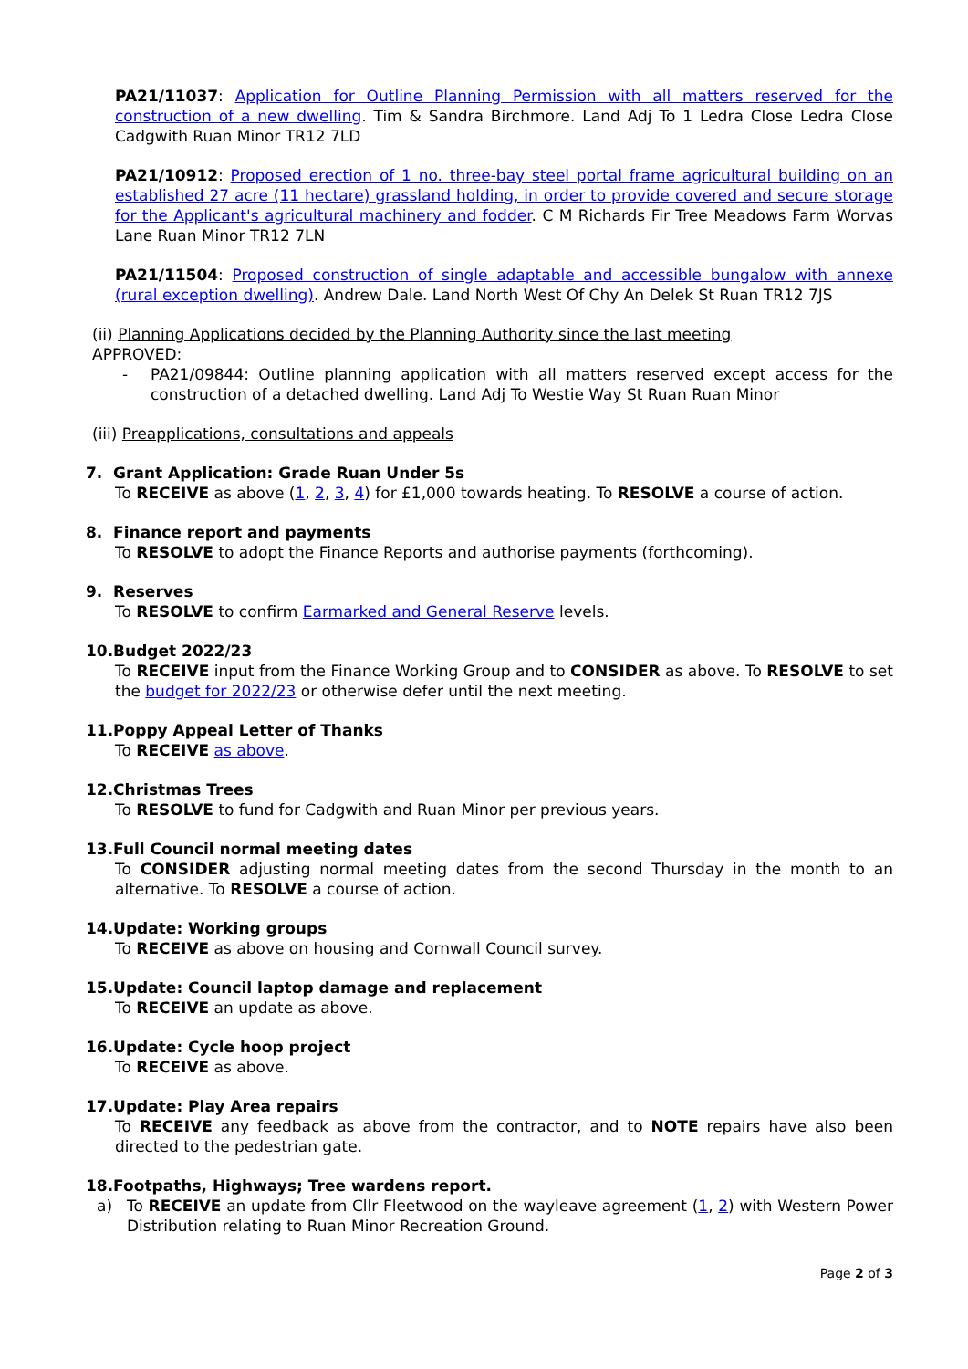PA21/11037: Application for Outline Planning Permission with all matters reserved for the construction of a new dwelling. Tim & Sandra Birchmore. Land Adj To 1 Ledra Close Ledra Close Cadgwith Ruan Minor TR12 7LD
PA21/10912: Proposed erection of 1 no. three-bay steel portal frame agricultural building on an established 27 acre (11 hectare) grassland holding, in order to provide covered and secure storage for the Applicant's agricultural machinery and fodder. C M Richards Fir Tree Meadows Farm Worvas Lane Ruan Minor TR12 7LN
PA21/11504: Proposed construction of single adaptable and accessible bungalow with annexe (rural exception dwelling). Andrew Dale. Land North West Of Chy An Delek St Ruan TR12 7JS
(ii) Planning Applications decided by the Planning Authority since the last meeting
APPROVED:
- PA21/09844: Outline planning application with all matters reserved except access for the construction of a detached dwelling. Land Adj To Westie Way St Ruan Ruan Minor
(iii) Preapplications, consultations and appeals
7. Grant Application: Grade Ruan Under 5s
To RECEIVE as above (1, 2, 3, 4) for £1,000 towards heating. To RESOLVE a course of action.
8. Finance report and payments
To RESOLVE to adopt the Finance Reports and authorise payments (forthcoming).
9. Reserves
To RESOLVE to confirm Earmarked and General Reserve levels.
10.Budget 2022/23
To RECEIVE input from the Finance Working Group and to CONSIDER as above. To RESOLVE to set the budget for 2022/23 or otherwise defer until the next meeting.
11.Poppy Appeal Letter of Thanks
To RECEIVE as above.
12.Christmas Trees
To RESOLVE to fund for Cadgwith and Ruan Minor per previous years.
13.Full Council normal meeting dates
To CONSIDER adjusting normal meeting dates from the second Thursday in the month to an alternative. To RESOLVE a course of action.
14.Update: Working groups
To RECEIVE as above on housing and Cornwall Council survey.
15.Update: Council laptop damage and replacement
To RECEIVE an update as above.
16.Update: Cycle hoop project
To RECEIVE as above.
17.Update: Play Area repairs
To RECEIVE any feedback as above from the contractor, and to NOTE repairs have also been directed to the pedestrian gate.
18.Footpaths, Highways; Tree wardens report.
a) To RECEIVE an update from Cllr Fleetwood on the wayleave agreement (1, 2) with Western Power Distribution relating to Ruan Minor Recreation Ground.
Page 2 of 3